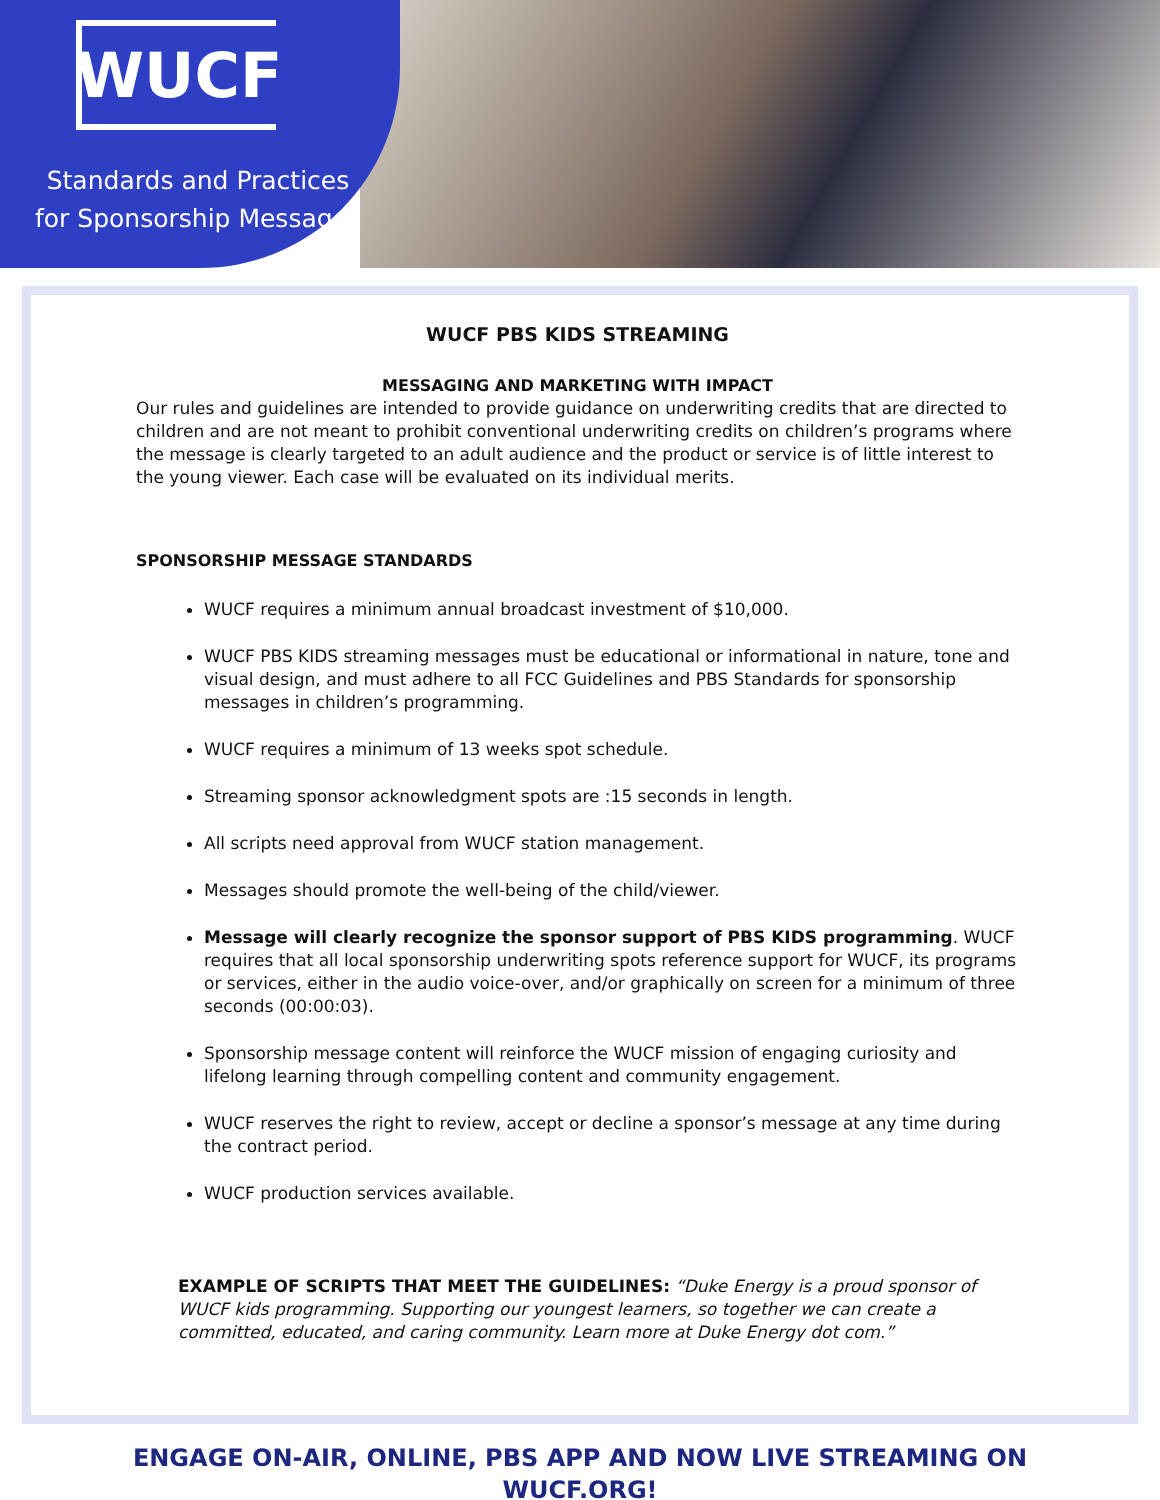WUCF
Standards and Practices for Sponsorship Messages
WUCF PBS KIDS STREAMING
MESSAGING AND MARKETING WITH IMPACT
Our rules and guidelines are intended to provide guidance on underwriting credits that are directed to children and are not meant to prohibit conventional underwriting credits on children’s programs where the message is clearly targeted to an adult audience and the product or service is of little interest to the young viewer. Each case will be evaluated on its individual merits.
SPONSORSHIP MESSAGE STANDARDS
WUCF requires a minimum annual broadcast investment of $10,000.
WUCF PBS KIDS streaming messages must be educational or informational in nature, tone and visual design, and must adhere to all FCC Guidelines and PBS Standards for sponsorship messages in children’s programming.
WUCF requires a minimum of 13 weeks spot schedule.
Streaming sponsor acknowledgment spots are :15 seconds in length.
All scripts need approval from WUCF station management.
Messages should promote the well-being of the child/viewer.
Message will clearly recognize the sponsor support of PBS KIDS programming. WUCF requires that all local sponsorship underwriting spots reference support for WUCF, its programs or services, either in the audio voice-over, and/or graphically on screen for a minimum of three seconds (00:00:03).
Sponsorship message content will reinforce the WUCF mission of engaging curiosity and lifelong learning through compelling content and community engagement.
WUCF reserves the right to review, accept or decline a sponsor’s message at any time during the contract period.
WUCF production services available.
EXAMPLE OF SCRIPTS THAT MEET THE GUIDELINES: “Duke Energy is a proud sponsor of WUCF kids programming. Supporting our youngest learners, so together we can create a committed, educated, and caring community. Learn more at Duke Energy dot com.”
ENGAGE ON-AIR, ONLINE, PBS APP AND NOW LIVE STREAMING ON
WUCF.ORG!